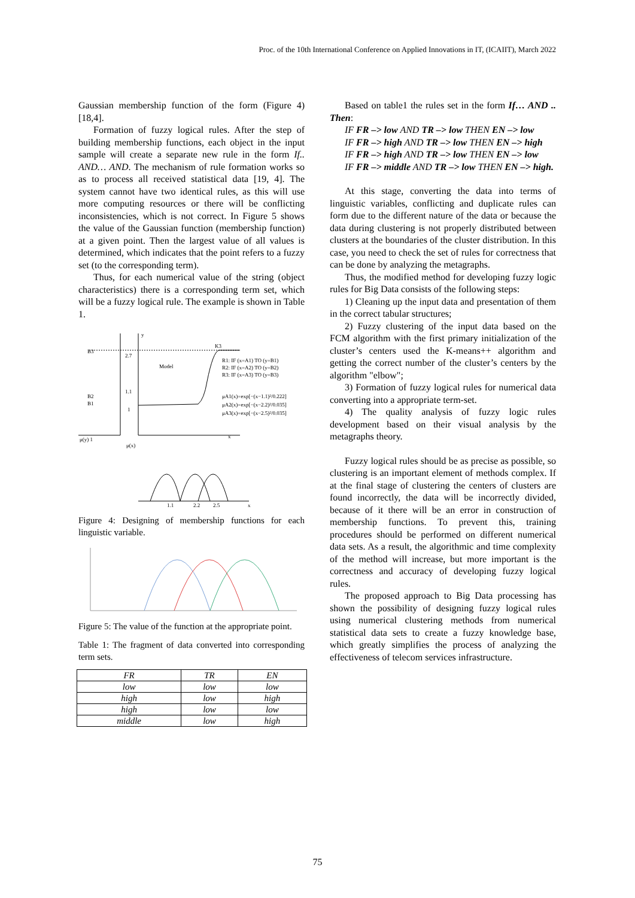Proc. of the 10th International Conference on Applied Innovations in IT, (ICAIIT), March 2022
Gaussian membership function of the form (Figure 4) [18,4].
Formation of fuzzy logical rules. After the step of building membership functions, each object in the input sample will create a separate new rule in the form If.. AND… AND. The mechanism of rule formation works so as to process all received statistical data [19, 4]. The system cannot have two identical rules, as this will use more computing resources or there will be conflicting inconsistencies, which is not correct. In Figure 5 shows the value of the Gaussian function (membership function) at a given point. Then the largest value of all values is determined, which indicates that the point refers to a fuzzy set (to the corresponding term).
Thus, for each numerical value of the string (object characteristics) there is a corresponding term set, which will be a fuzzy logical rule. The example is shown in Table 1.
y
B3
2.7
Model
K3
R1: IF (x=A1) TO (y=B1)
R2: IF (x=A2) TO (y=B2)
R3: IF (x=A3) TO (y=B3)
1.1
B2
B1
1
μA1(x)=exp[−(x−1.1)²/0.222]
μA2(x)=exp[−(x−2.2)²/0.035]
μA3(x)=exp[−(x−2.5)²/0.035]
μ(y) 1
μ(x)
x
1.1
2.2
2.5
x
Figure 4: Designing of membership functions for each linguistic variable.
Figure 5: The value of the function at the appropriate point.
Table 1: The fragment of data converted into corresponding term sets.
| FR | TR | EN |
| low | low | low |
| high | low | high |
| high | low | low |
| middle | low | high |
Based on table1 the rules set in the form If… AND .. Then:
IF FR –> low AND TR –> low THEN EN –> low
IF FR –> high AND TR –> low THEN EN –> high
IF FR –> high AND TR –> low THEN EN –> low
IF FR –> middle AND TR –> low THEN EN –> high.
At this stage, converting the data into terms of linguistic variables, conflicting and duplicate rules can form due to the different nature of the data or because the data during clustering is not properly distributed between clusters at the boundaries of the cluster distribution. In this case, you need to check the set of rules for correctness that can be done by analyzing the metagraphs.
Thus, the modified method for developing fuzzy logic rules for Big Data consists of the following steps:
1) Cleaning up the input data and presentation of them in the correct tabular structures;
2) Fuzzy clustering of the input data based on the FCM algorithm with the first primary initialization of the cluster’s centers used the K-means++ algorithm and getting the correct number of the cluster’s centers by the algorithm "elbow";
3) Formation of fuzzy logical rules for numerical data converting into a appropriate term-set.
4) The quality analysis of fuzzy logic rules development based on their visual analysis by the metagraphs theory.
Fuzzy logical rules should be as precise as possible, so clustering is an important element of methods complex. If at the final stage of clustering the centers of clusters are found incorrectly, the data will be incorrectly divided, because of it there will be an error in construction of membership functions. To prevent this, training procedures should be performed on different numerical data sets. As a result, the algorithmic and time complexity of the method will increase, but more important is the correctness and accuracy of developing fuzzy logical rules.
The proposed approach to Big Data processing has shown the possibility of designing fuzzy logical rules using numerical clustering methods from numerical statistical data sets to create a fuzzy knowledge base, which greatly simplifies the process of analyzing the effectiveness of telecom services infrastructure.
75